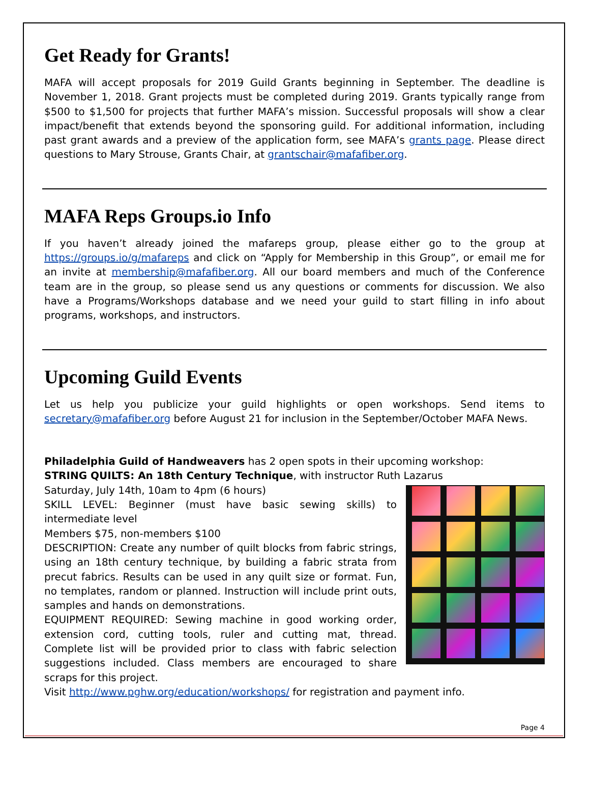Get Ready for Grants!
MAFA will accept proposals for 2019 Guild Grants beginning in September. The deadline is November 1, 2018. Grant projects must be completed during 2019. Grants typically range from $500 to $1,500 for projects that further MAFA’s mission. Successful proposals will show a clear impact/benefit that extends beyond the sponsoring guild. For additional information, including past grant awards and a preview of the application form, see MAFA’s grants page. Please direct questions to Mary Strouse, Grants Chair, at grantschair@mafafiber.org.
MAFA Reps Groups.io Info
If you haven’t already joined the mafareps group, please either go to the group at https://groups.io/g/mafareps and click on “Apply for Membership in this Group”, or email me for an invite at membership@mafafiber.org. All our board members and much of the Conference team are in the group, so please send us any questions or comments for discussion. We also have a Programs/Workshops database and we need your guild to start filling in info about programs, workshops, and instructors.
Upcoming Guild Events
Let us help you publicize your guild highlights or open workshops. Send items to secretary@mafafiber.org before August 21 for inclusion in the September/October MAFA News.
Philadelphia Guild of Handweavers has 2 open spots in their upcoming workshop:
STRING QUILTS: An 18th Century Technique, with instructor Ruth Lazarus
Saturday, July 14th, 10am to 4pm (6 hours)
SKILL LEVEL: Beginner (must have basic sewing skills) to intermediate level
Members $75, non-members $100
DESCRIPTION: Create any number of quilt blocks from fabric strings, using an 18th century technique, by building a fabric strata from precut fabrics. Results can be used in any quilt size or format. Fun, no templates, random or planned. Instruction will include print outs, samples and hands on demonstrations.
EQUIPMENT REQUIRED: Sewing machine in good working order, extension cord, cutting tools, ruler and cutting mat, thread. Complete list will be provided prior to class with fabric selection suggestions included. Class members are encouraged to share scraps for this project.
Visit http://www.pghw.org/education/workshops/ for registration and payment info.
Page 4